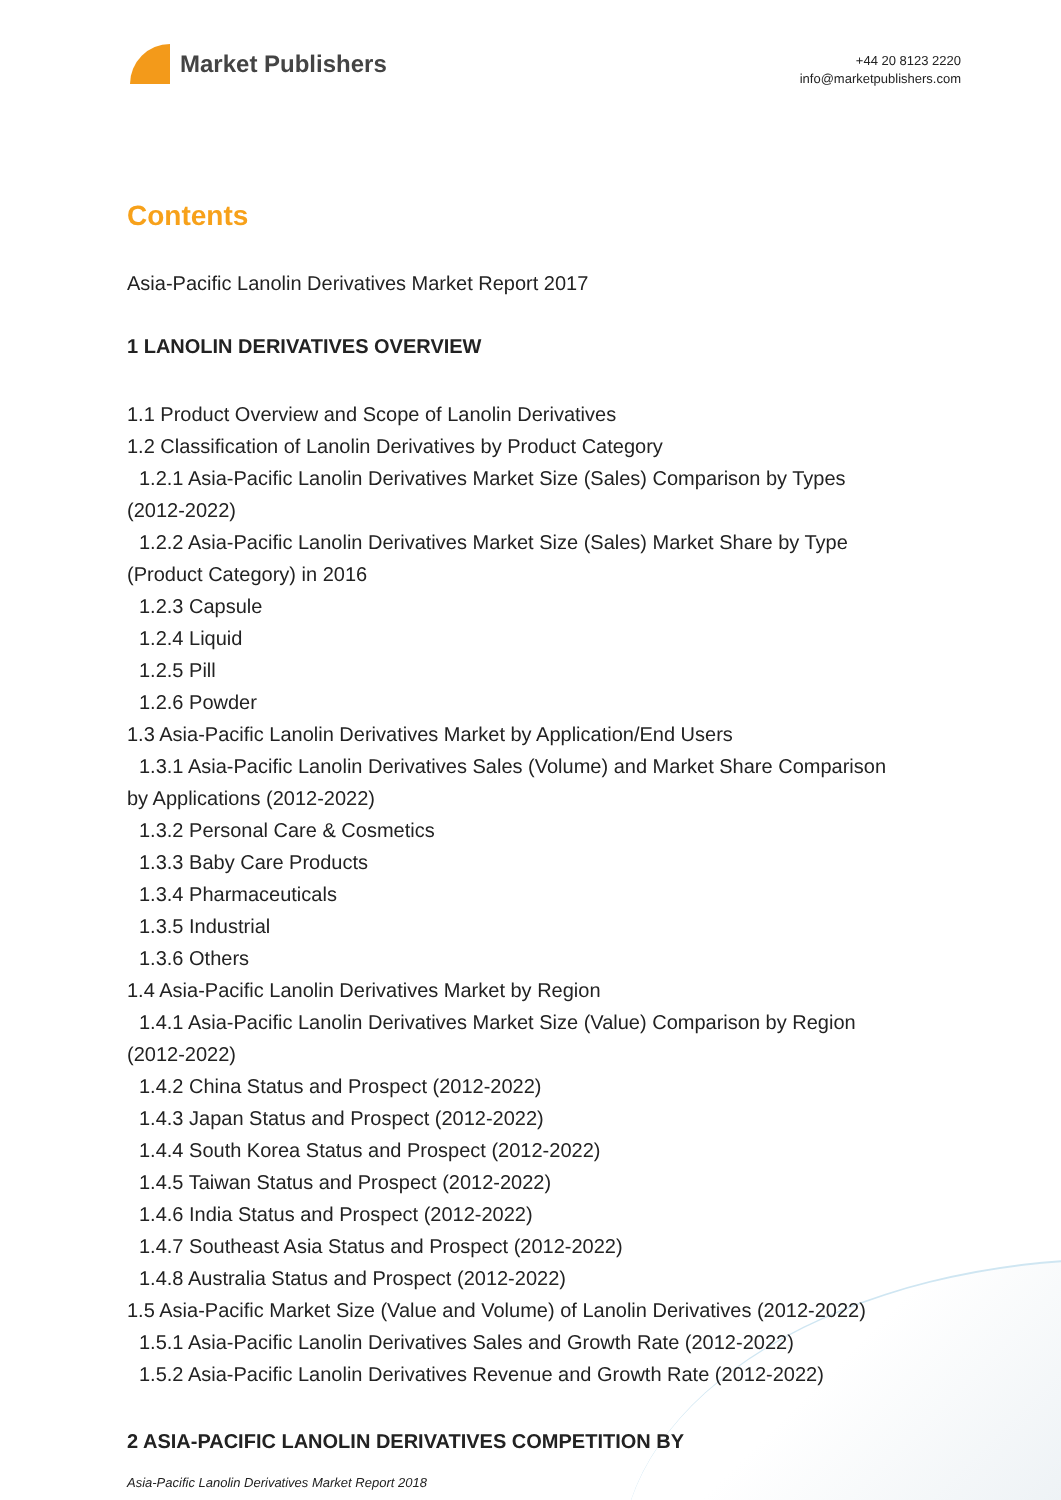Market Publishers
+44 20 8123 2220
info@marketpublishers.com
Contents
Asia-Pacific Lanolin Derivatives Market Report 2017
1 LANOLIN DERIVATIVES OVERVIEW
1.1 Product Overview and Scope of Lanolin Derivatives
1.2 Classification of Lanolin Derivatives by Product Category
1.2.1 Asia-Pacific Lanolin Derivatives Market Size (Sales) Comparison by Types
(2012-2022)
1.2.2 Asia-Pacific Lanolin Derivatives Market Size (Sales) Market Share by Type
(Product Category) in 2016
1.2.3 Capsule
1.2.4 Liquid
1.2.5 Pill
1.2.6 Powder
1.3 Asia-Pacific Lanolin Derivatives Market by Application/End Users
1.3.1 Asia-Pacific Lanolin Derivatives Sales (Volume) and Market Share Comparison
by Applications (2012-2022)
1.3.2 Personal Care & Cosmetics
1.3.3 Baby Care Products
1.3.4 Pharmaceuticals
1.3.5 Industrial
1.3.6 Others
1.4 Asia-Pacific Lanolin Derivatives Market by Region
1.4.1 Asia-Pacific Lanolin Derivatives Market Size (Value) Comparison by Region
(2012-2022)
1.4.2 China Status and Prospect (2012-2022)
1.4.3 Japan Status and Prospect (2012-2022)
1.4.4 South Korea Status and Prospect (2012-2022)
1.4.5 Taiwan Status and Prospect (2012-2022)
1.4.6 India Status and Prospect (2012-2022)
1.4.7 Southeast Asia Status and Prospect (2012-2022)
1.4.8 Australia Status and Prospect (2012-2022)
1.5 Asia-Pacific Market Size (Value and Volume) of Lanolin Derivatives (2012-2022)
1.5.1 Asia-Pacific Lanolin Derivatives Sales and Growth Rate (2012-2022)
1.5.2 Asia-Pacific Lanolin Derivatives Revenue and Growth Rate (2012-2022)
2 ASIA-PACIFIC LANOLIN DERIVATIVES COMPETITION BY
Asia-Pacific Lanolin Derivatives Market Report 2018